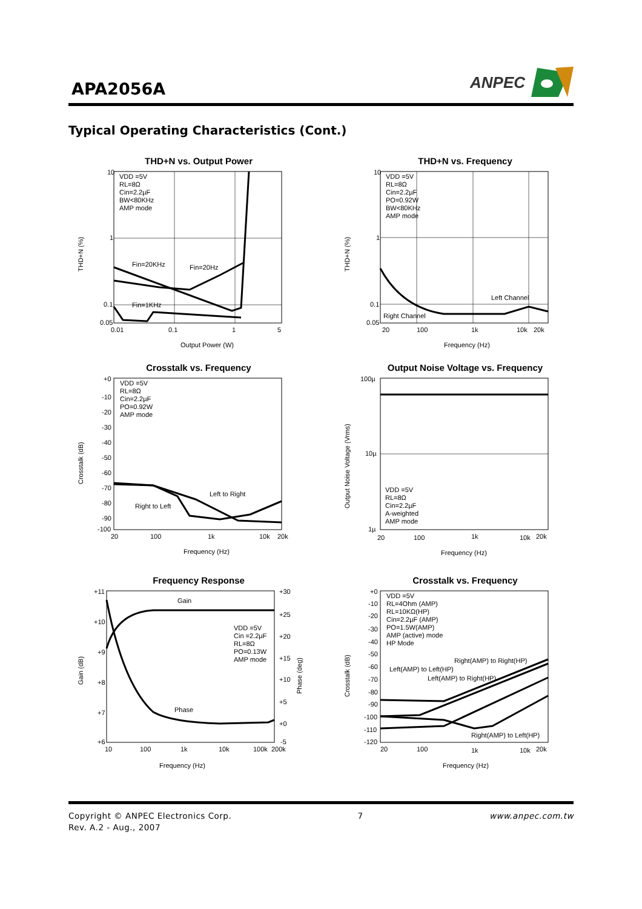APA2056A
ANPEC
Typical Operating Characteristics (Cont.)
THD+N vs. Output Power
10
1
0.1
0.05
0.01
0.1
1
5
Output Power (W)
THD+N (%)
VDD =5V
RL=8Ω
Cin=2.2µF
BW<80KHz
AMP mode
Fin=20KHz
Fin=20Hz
Fin=1KHz
THD+N vs. Frequency
10
1
0.1
0.05
20
100
1k
10k
20k
Frequency (Hz)
THD+N (%)
VDD =5V
RL=8Ω
Cin=2.2µF
PO=0.92W
BW<80KHz
AMP mode
Left Channel
Right Channel
Crosstalk vs. Frequency
+0
-10
-20
-30
-40
-50
-60
-70
-80
-90
-100
20
100
1k
10k
20k
Frequency (Hz)
Crosstalk (dB)
VDD =5V
RL=8Ω
Cin=2.2µF
PO=0.92W
AMP mode
Left to Right
Right to Left
Output Noise Voltage vs. Frequency
100µ
10µ
1µ
20
100
1k
10k
20k
Frequency (Hz)
Output Noise Voltage (Vrms)
VDD =5V
RL=8Ω
Cin=2.2µF
A-weighted
AMP mode
Frequency Response
+11
+10
+9
+8
+7
+6
+30
+25
+20
+15
+10
+5
+0
-5
10
100
1k
10k
100k
200k
Frequency (Hz)
Gain (dB)
Phase (deg)
Gain
Phase
VDD =5V
Cin =2.2µF
RL=8Ω
PO=0.13W
AMP mode
Crosstalk vs. Frequency
+0
-10
-20
-30
-40
-50
-60
-70
-80
-90
-100
-110
-120
20
100
1k
10k
20k
Frequency (Hz)
Crosstalk (dB)
VDD =5V
RL=4Ohm (AMP)
RL=10KΩ(HP)
Cin=2.2µF (AMP)
PO=1.5W(AMP)
AMP (active) mode
HP Mode
Right(AMP) to Right(HP)
Left(AMP) to Left(HP)
Left(AMP) to Right(HP)
Right(AMP) to Left(HP)
Copyright © ANPEC Electronics Corp. 7 www.anpec.com.tw
Rev. A.2 - Aug., 2007